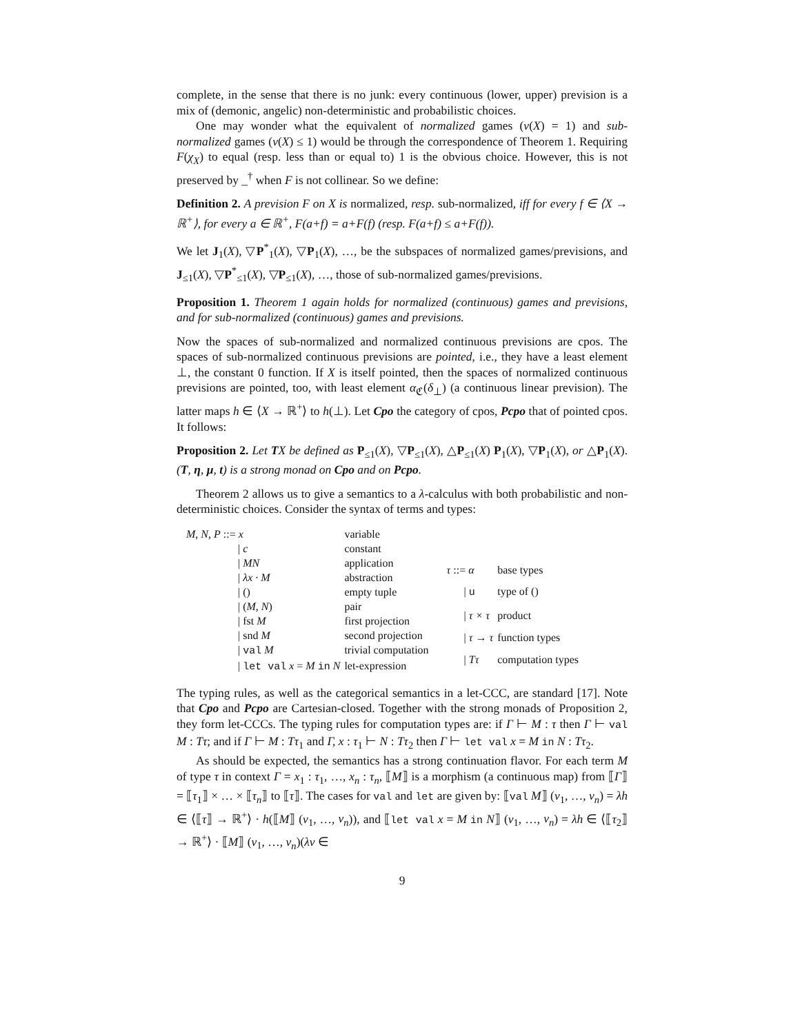complete, in the sense that there is no junk: every continuous (lower, upper) prevision is a mix of (demonic, angelic) non-deterministic and probabilistic choices.
One may wonder what the equivalent of normalized games (ν(X) = 1) and sub-normalized games (ν(X) ≤ 1) would be through the correspondence of Theorem 1. Requiring F(χ<sub>X</sub>) to equal (resp. less than or equal to) 1 is the obvious choice. However, this is not preserved by _<sup>†</sup> when F is not collinear. So we define:
Definition 2. A prevision F on X is normalized, resp. sub-normalized, iff for every f ∈ ⟨X → ℝ<sup>+</sup>⟩, for every a ∈ ℝ<sup>+</sup>, F(a+f) = a+F(f) (resp. F(a+f) ≤ a+F(f)).
We let J<sub>1</sub>(X), ▽P<sup>*</sup><sub>1</sub>(X), ▽P<sub>1</sub>(X), …, be the subspaces of normalized games/previsions, and J<sub>≤1</sub>(X), ▽P<sup>*</sup><sub>≤1</sub>(X), ▽P<sub>≤1</sub>(X), …, those of sub-normalized games/previsions.
Proposition 1. Theorem 1 again holds for normalized (continuous) games and previsions, and for sub-normalized (continuous) games and previsions.
Now the spaces of sub-normalized and normalized continuous previsions are cpos. The spaces of sub-normalized continuous previsions are pointed, i.e., they have a least element ⊥, the constant 0 function. If X is itself pointed, then the spaces of normalized continuous previsions are pointed, too, with least element α<sub>ℭ</sub>(δ<sub>⊥</sub>) (a continuous linear prevision). The latter maps h ∈ ⟨X → ℝ<sup>+</sup>⟩ to h(⊥). Let Cpo the category of cpos, Pcpo that of pointed cpos. It follows:
Proposition 2. Let TX be defined as P<sub>≤1</sub>(X), ▽P<sub>≤1</sub>(X), △P<sub>≤1</sub>(X) P<sub>1</sub>(X), ▽P<sub>1</sub>(X), or △P<sub>1</sub>(X). (T, η, μ, t) is a strong monad on Cpo and on Pcpo.
Theorem 2 allows us to give a semantics to a λ-calculus with both probabilistic and non-deterministic choices. Consider the syntax of terms and types:
| M, N, P ::= x | variable |
| / c | constant |
| / MN | application |
| / λx · M | abstraction |
| / () | empty tuple |
| / ( M, N ) | pair |
| / fst M | first projection |
| / snd M | second projection |
| / val M | trivial computation |
| / let val x = M in N | let-expression |
| τ ::= α | base types |
| / u | type of () |
| / τ × τ | product |
| / τ → τ | function types |
| / Tτ | computation types |
The typing rules, as well as the categorical semantics in a let-CCC, are standard [17]. Note that Cpo and Pcpo are Cartesian-closed. Together with the strong monads of Proposition 2, they form let-CCCs. The typing rules for computation types are: if Γ ⊢ M : τ then Γ ⊢ val M : Tτ; and if Γ ⊢ M : Tτ<sub>1</sub> and Γ, x : τ<sub>1</sub> ⊢ N : Tτ<sub>2</sub> then Γ ⊢ let val x = M in N : Tτ<sub>2</sub>.
As should be expected, the semantics has a strong continuation flavor. For each term M of type τ in context Γ = x<sub>1</sub> : τ<sub>1</sub>, …, x<sub>n</sub> : τ<sub>n</sub>, ⟦M⟧ is a morphism (a continuous map) from ⟦Γ⟧ = ⟦τ<sub>1</sub>⟧ × … × ⟦τ<sub>n</sub>⟧ to ⟦τ⟧. The cases for val and let are given by: ⟦val M⟧ (v<sub>1</sub>, …, v<sub>n</sub>) = λh ∈ ⟨⟦τ⟧ → ℝ<sup>+</sup>⟩ · h(⟦M⟧ (v<sub>1</sub>, …, v<sub>n</sub>)), and ⟦let val x = M in N⟧ (v<sub>1</sub>, …, v<sub>n</sub>) = λh ∈ ⟨⟦τ<sub>2</sub>⟧ → ℝ<sup>+</sup>⟩ · ⟦M⟧ (v<sub>1</sub>, …, v<sub>n</sub>)(λv ∈
9